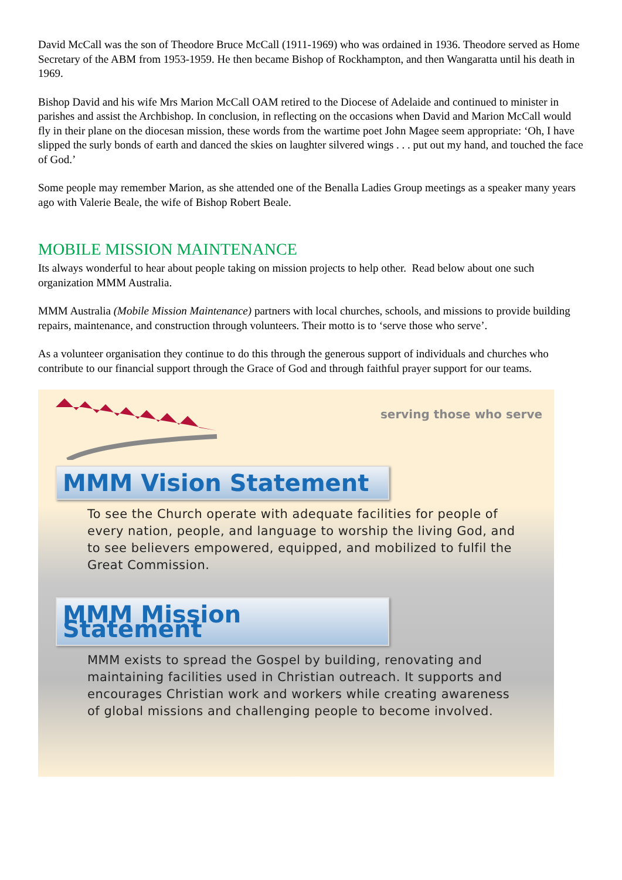David McCall was the son of Theodore Bruce McCall (1911-1969) who was ordained in 1936. Theodore served as Home Secretary of the ABM from 1953-1959. He then became Bishop of Rockhampton, and then Wangaratta until his death in 1969.
Bishop David and his wife Mrs Marion McCall OAM retired to the Diocese of Adelaide and continued to minister in parishes and assist the Archbishop. In conclusion, in reflecting on the occasions when David and Marion McCall would fly in their plane on the diocesan mission, these words from the wartime poet John Magee seem appropriate: ‘Oh, I have slipped the surly bonds of earth and danced the skies on laughter silvered wings . . . put out my hand, and touched the face of God.’
Some people may remember Marion, as she attended one of the Benalla Ladies Group meetings as a speaker many years ago with Valerie Beale, the wife of Bishop Robert Beale.
MOBILE MISSION MAINTENANCE
Its always wonderful to hear about people taking on mission projects to help other. Read below about one such organization MMM Australia.
MMM Australia (Mobile Mission Maintenance) partners with local churches, schools, and missions to provide building repairs, maintenance, and construction through volunteers. Their motto is to ‘serve those who serve’.
As a volunteer organisation they continue to do this through the generous support of individuals and churches who contribute to our financial support through the Grace of God and through faithful prayer support for our teams.
serving those who serve
MMM Vision Statement
To see the Church operate with adequate facilities for people of every nation, people, and language to worship the living God, and to see believers empowered, equipped, and mobilized to fulfil the Great Commission.
MMM Mission Statement
MMM exists to spread the Gospel by building, renovating and maintaining facilities used in Christian outreach. It supports and encourages Christian work and workers while creating awareness of global missions and challenging people to become involved.